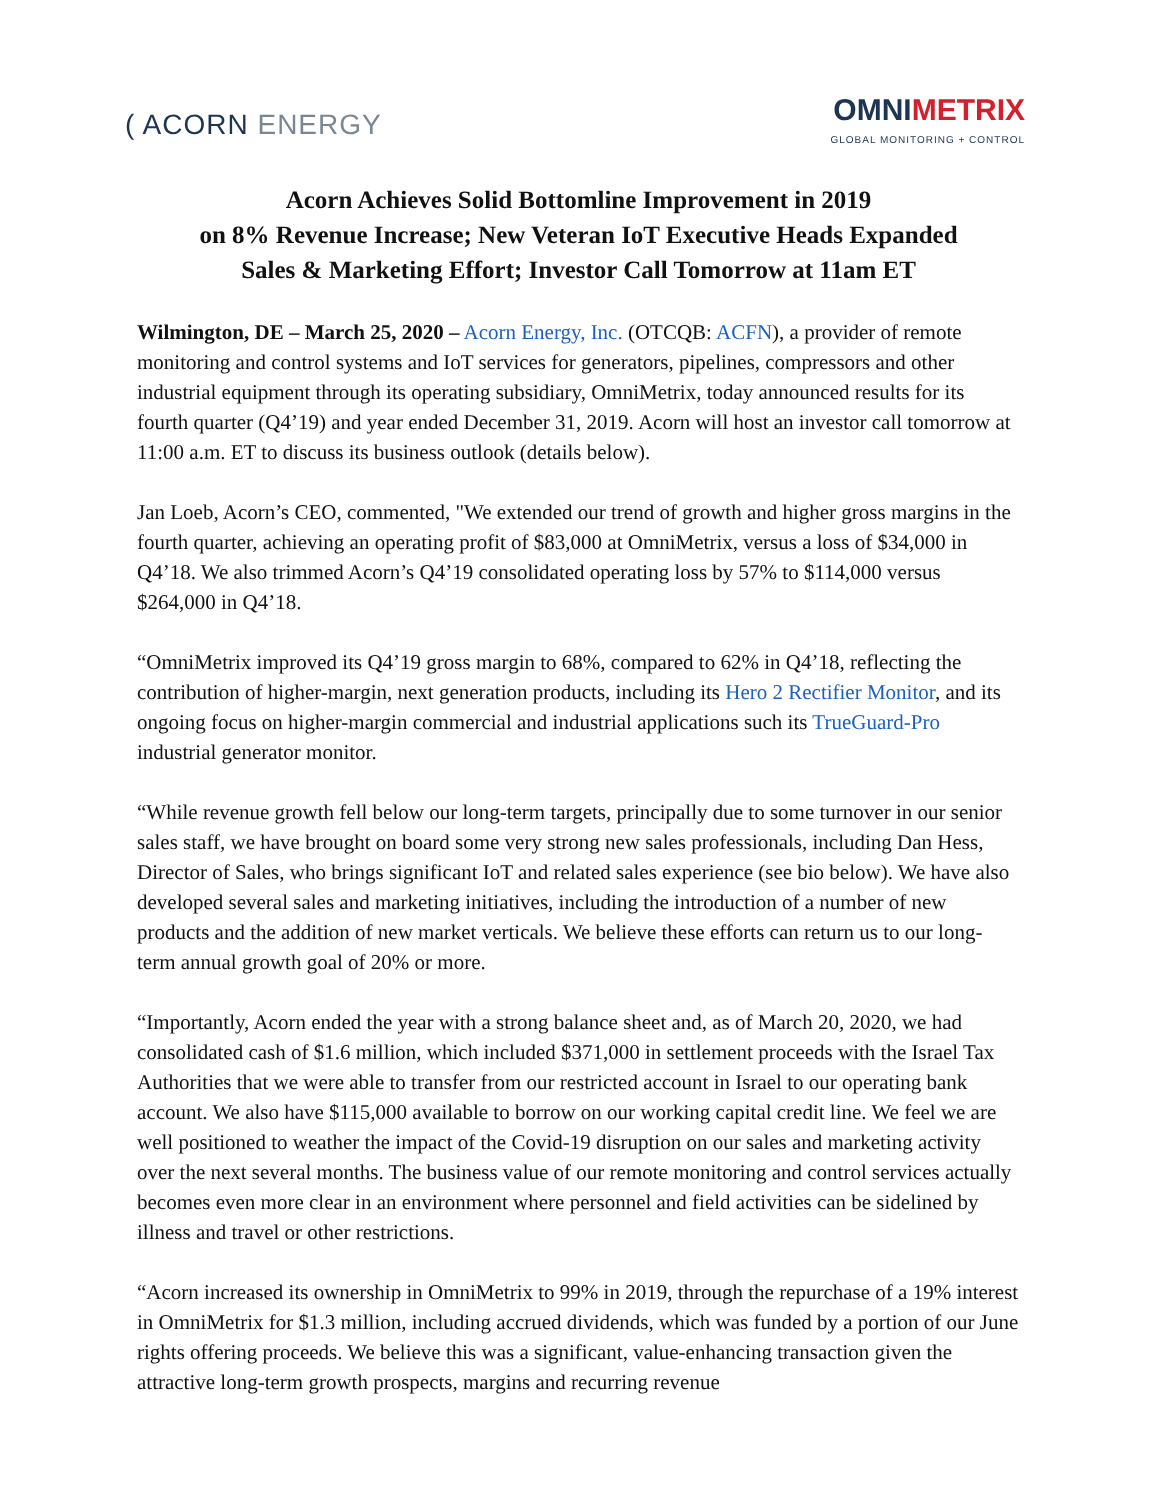( ACORN ENERGY
OMNIMETRIX
GLOBAL MONITORING + CONTROL
Acorn Achieves Solid Bottomline Improvement in 2019
on 8% Revenue Increase; New Veteran IoT Executive Heads Expanded
Sales & Marketing Effort; Investor Call Tomorrow at 11am ET
Wilmington, DE – March 25, 2020 – Acorn Energy, Inc. (OTCQB: ACFN), a provider of remote monitoring and control systems and IoT services for generators, pipelines, compressors and other industrial equipment through its operating subsidiary, OmniMetrix, today announced results for its fourth quarter (Q4’19) and year ended December 31, 2019. Acorn will host an investor call tomorrow at 11:00 a.m. ET to discuss its business outlook (details below).
Jan Loeb, Acorn’s CEO, commented, "We extended our trend of growth and higher gross margins in the fourth quarter, achieving an operating profit of $83,000 at OmniMetrix, versus a loss of $34,000 in Q4’18. We also trimmed Acorn’s Q4’19 consolidated operating loss by 57% to $114,000 versus $264,000 in Q4’18.
“OmniMetrix improved its Q4’19 gross margin to 68%, compared to 62% in Q4’18, reflecting the contribution of higher-margin, next generation products, including its Hero 2 Rectifier Monitor, and its ongoing focus on higher-margin commercial and industrial applications such its TrueGuard-Pro industrial generator monitor.
“While revenue growth fell below our long-term targets, principally due to some turnover in our senior sales staff, we have brought on board some very strong new sales professionals, including Dan Hess, Director of Sales, who brings significant IoT and related sales experience (see bio below). We have also developed several sales and marketing initiatives, including the introduction of a number of new products and the addition of new market verticals. We believe these efforts can return us to our long-term annual growth goal of 20% or more.
“Importantly, Acorn ended the year with a strong balance sheet and, as of March 20, 2020, we had consolidated cash of $1.6 million, which included $371,000 in settlement proceeds with the Israel Tax Authorities that we were able to transfer from our restricted account in Israel to our operating bank account. We also have $115,000 available to borrow on our working capital credit line. We feel we are well positioned to weather the impact of the Covid-19 disruption on our sales and marketing activity over the next several months. The business value of our remote monitoring and control services actually becomes even more clear in an environment where personnel and field activities can be sidelined by illness and travel or other restrictions.
“Acorn increased its ownership in OmniMetrix to 99% in 2019, through the repurchase of a 19% interest in OmniMetrix for $1.3 million, including accrued dividends, which was funded by a portion of our June rights offering proceeds. We believe this was a significant, value-enhancing transaction given the attractive long-term growth prospects, margins and recurring revenue